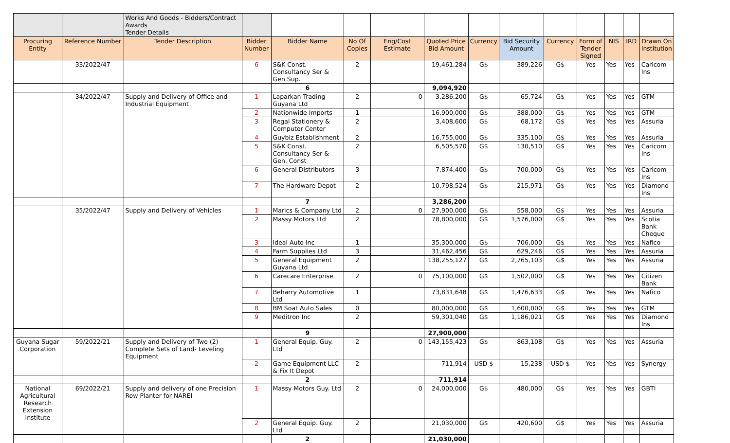| | | Works And Goods - Bidders/Contract Awards Tender Details | | | | | | | | | | | | |
| Procuring Entity | Reference Number | Tender Description | Bidder Number | Bidder Name | No Of Copies | Eng/Cost Estimate | Quoted Price Bid Amount | Currency | Bid Security Amount | Currency | Form of Tender Signed | NIS | IRD | Drawn On Institution |
| | 33/2022/47 | | 6 | S&K Const. Consultancy Ser & Gen Sup. | 2 | | 19,461,284 | G$ | 389,226 | G$ | Yes | Yes | Yes | Caricom Ins |
| | | | | 6 | | | 9,094,920 | | | | | | | |
| | 34/2022/47 | Supply and Delivery of Office and Industrial Equipment | 1 | Laparkan Trading Guyana Ltd | 2 | 0 | 3,286,200 | G$ | 65,724 | G$ | Yes | Yes | Yes | GTM |
| | | | 2 | Nationwide Imports | 1 | | 16,900,000 | G$ | 388,000 | G$ | Yes | Yes | Yes | GTM |
| | | | 3 | Regal Stationery & Computer Center | 2 | | 3,408,600 | G$ | 68,172 | G$ | Yes | Yes | Yes | Assuria |
| | | | 4 | Guybiz Establishment | 2 | | 16,755,000 | G$ | 335,100 | G$ | Yes | Yes | Yes | Assuria |
| | | | 5 | S&K Const. Consultancy Ser & Gen. Const | 2 | | 6,505,570 | G$ | 130,510 | G$ | Yes | Yes | Yes | Caricom Ins |
| | | | 6 | General Distributors | 3 | | 7,874,400 | G$ | 700,000 | G$ | Yes | Yes | Yes | Caricom Ins |
| | | | 7 | The Hardware Depot | 2 | | 10,798,524 | G$ | 215,971 | G$ | Yes | Yes | Yes | Diamond Ins |
| | | | | 7 | | | 3,286,200 | | | | | | | |
| | 35/2022/47 | Supply and Delivery of Vehicles | 1 | Marics & Company Ltd | 2 | 0 | 27,900,000 | G$ | 558,000 | G$ | Yes | Yes | Yes | Assuria |
| | | | 2 | Massy Motors Ltd | 2 | | 78,800,000 | G$ | 1,576,000 | G$ | Yes | Yes | Yes | Scotia Bank Cheque |
| | | | 3 | Ideal Auto Inc | 1 | | 35,300,000 | G$ | 706,000 | G$ | Yes | Yes | Yes | Nafico |
| | | | 4 | Farm Supplies Ltd | 3 | | 31,462,456 | G$ | 629,246 | G$ | Yes | Yes | Yes | Assuria |
| | | | 5 | General Equipment Guyana Ltd | 2 | | 138,255,127 | G$ | 2,765,103 | G$ | Yes | Yes | Yes | Assuria |
| | | | 6 | Carecare Enterprise | 2 | 0 | 75,100,000 | G$ | 1,502,000 | G$ | Yes | Yes | Yes | Citizen Bank |
| | | | 7 | Beharry Automotive Ltd | 1 | | 73,831,648 | G$ | 1,476,633 | G$ | Yes | Yes | Yes | Nafico |
| | | | 8 | BM Soat Auto Sales | 0 | | 80,000,000 | G$ | 1,600,000 | G$ | Yes | Yes | Yes | GTM |
| | | | 9 | Meditron Inc | 2 | | 59,301,040 | G$ | 1,186,021 | G$ | Yes | Yes | Yes | Diamond Ins |
| | | | | 9 | | | 27,900,000 | | | | | | | |
| Guyana Sugar Corporation | 59/2022/21 | Supply and Delivery of Two (2) Complete Sets of Land- Leveling Equipment | 1 | General Equip. Guy. Ltd | 2 | 0 | 143,155,423 | G$ | 863,108 | G$ | Yes | Yes | Yes | Assuria |
| | | | 2 | Game Equipment LLC & Fix It Depot | 2 | | 711,914 | USD $ | 15,238 | USD $ | Yes | Yes | Yes | Synergy |
| | | | | 2 | | | 711,914 | | | | | | | |
| National Agricultural Research Extension Institute | 69/2022/21 | Supply and delivery of one Precision Row Planter for NAREI | 1 | Massy Motors Guy. Ltd | 2 | 0 | 24,000,000 | G$ | 480,000 | G$ | Yes | Yes | Yes | GBTI |
| | | | 2 | General Equip. Guy. Ltd | 2 | | 21,030,000 | G$ | 420,600 | G$ | Yes | Yes | Yes | Assuria |
| | | | | 2 | | | 21,030,000 | | | | | | | |